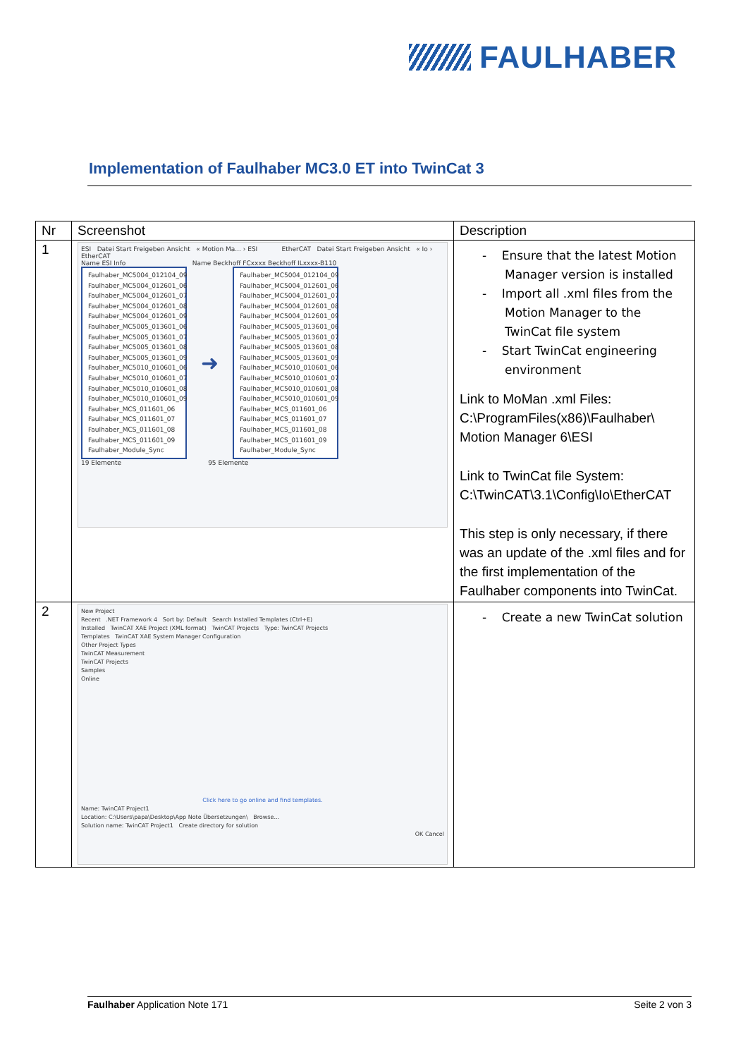FAULHABER
Implementation of Faulhaber MC3.0 ET into TwinCat 3
| Nr | Screenshot | Description |
| --- | --- | --- |
| 1 | ESI Datei Start Freigeben Ansicht « Motion Ma... › ESI EtherCAT Datei Start Freigeben Ansicht « Io › EtherCAT Name ESI Info Name Beckhoff FCxxxx Beckhoff ILxxxx-B110 Faulhaber_MC5004_012104_09 Faulhaber_MC5004_012601_06 Faulhaber_MC5004_012601_07 Faulhaber_MC5004_012601_08 Faulhaber_MC5004_012601_09 Faulhaber_MC5005_013601_06 Faulhaber_MC5005_013601_07 Faulhaber_MC5005_013601_08 Faulhaber_MC5005_013601_09 Faulhaber_MC5010_010601_06 Faulhaber_MC5010_010601_07 Faulhaber_MC5010_010601_08 Faulhaber_MC5010_010601_09 Faulhaber_MCS_011601_06 Faulhaber_MCS_011601_07 Faulhaber_MCS_011601_08 Faulhaber_MCS_011601_09 Faulhaber_Module_Sync ➜ Faulhaber_MC5004_012104_09 Faulhaber_MC5004_012601_06 Faulhaber_MC5004_012601_07 Faulhaber_MC5004_012601_08 Faulhaber_MC5004_012601_09 Faulhaber_MC5005_013601_06 Faulhaber_MC5005_013601_07 Faulhaber_MC5005_013601_08 Faulhaber_MC5005_013601_09 Faulhaber_MC5010_010601_06 Faulhaber_MC5010_010601_07 Faulhaber_MC5010_010601_08 Faulhaber_MC5010_010601_09 Faulhaber_MCS_011601_06 Faulhaber_MCS_011601_07 Faulhaber_MCS_011601_08 Faulhaber_MCS_011601_09 Faulhaber_Module_Sync 19 Elemente 95 Elemente | - Ensure that the latest Motion Manager version is installed - Import all .xml files from the Motion Manager to the TwinCat file system - Start TwinCat engineering environment Link to MoMan .xml Files: C:\ProgramFiles(x86)\Faulhaber\ Motion Manager 6\ESI Link to TwinCat file System: C:\TwinCAT\3.1\Config\Io\EtherCAT This step is only necessary, if there was an update of the .xml files and for the first implementation of the Faulhaber components into TwinCat. |
| 2 | New Project Recent .NET Framework 4 Sort by: Default Search Installed Templates (Ctrl+E) Installed TwinCAT XAE Project (XML format) TwinCAT Projects Type: TwinCAT Projects Templates TwinCAT XAE System Manager Configuration Other Project Types TwinCAT Measurement TwinCAT Projects Samples Online Click here to go online and find templates. Name: TwinCAT Project1 Location: C:\Users\papa\Desktop\App Note Übersetzungen\ Browse... Solution name: TwinCAT Project1 Create directory for solution OK Cancel | - Create a new TwinCat solution |
Faulhaber Application Note 171 Seite 2 von 3